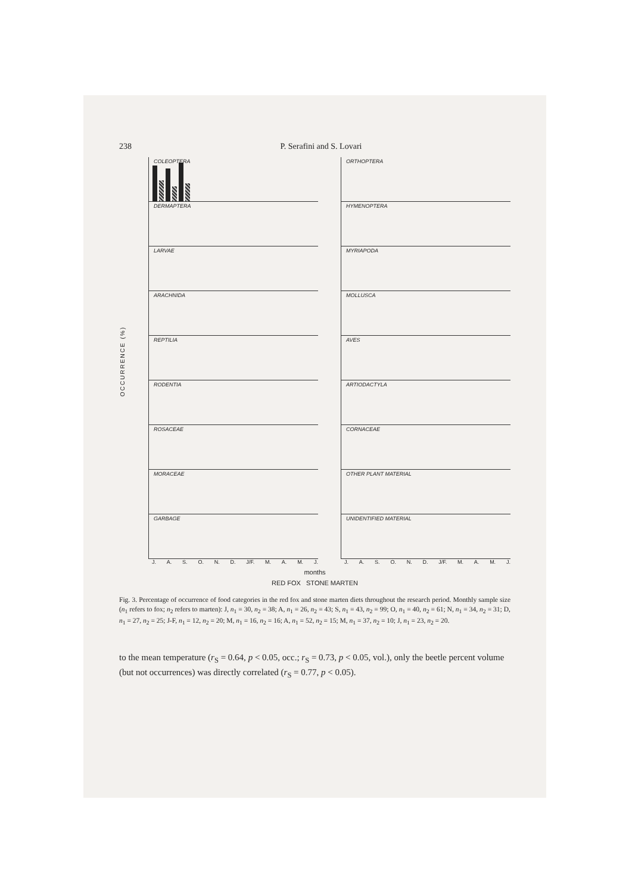238 P. Serafini and S. Lovari
OCCURRENCE (%)
COLEOPTERA
DERMAPTERA
LARVAE
ARACHNIDA
REPTILIA
RODENTIA
ROSACEAE
MORACEAE
GARBAGE
J. A. S. O. N. D. J/F. M. A. M. J.
ORTHOPTERA
HYMENOPTERA
MYRIAPODA
MOLLUSCA
AVES
ARTIODACTYLA
CORNACEAE
OTHER PLANT MATERIAL
UNIDENTIFIED MATERIAL
J. A. S. O. N. D. J/F. M. A. M. J.
months
RED FOX STONE MARTEN
Fig. 3. Percentage of occurrence of food categories in the red fox and stone marten diets throughout the research period. Monthly sample size (n<sub>1</sub> refers to fox; n<sub>2</sub> refers to marten): J, n<sub>1</sub> = 30, n<sub>2</sub> = 38; A, n<sub>1</sub> = 26, n<sub>2</sub> = 43; S, n<sub>1</sub> = 43, n<sub>2</sub> = 99; O, n<sub>1</sub> = 40, n<sub>2</sub> = 61; N, n<sub>1</sub> = 34, n<sub>2</sub> = 31; D, n<sub>1</sub> = 27, n<sub>2</sub> = 25; J-F, n<sub>1</sub> = 12, n<sub>2</sub> = 20; M, n<sub>1</sub> = 16, n<sub>2</sub> = 16; A, n<sub>1</sub> = 52, n<sub>2</sub> = 15; M, n<sub>1</sub> = 37, n<sub>2</sub> = 10; J, n<sub>1</sub> = 23, n<sub>2</sub> = 20.
to the mean temperature (r<sub>S</sub> = 0.64, p < 0.05, occ.; r<sub>S</sub> = 0.73, p < 0.05, vol.), only the beetle percent volume (but not occurrences) was directly correlated (r<sub>S</sub> = 0.77, p < 0.05).